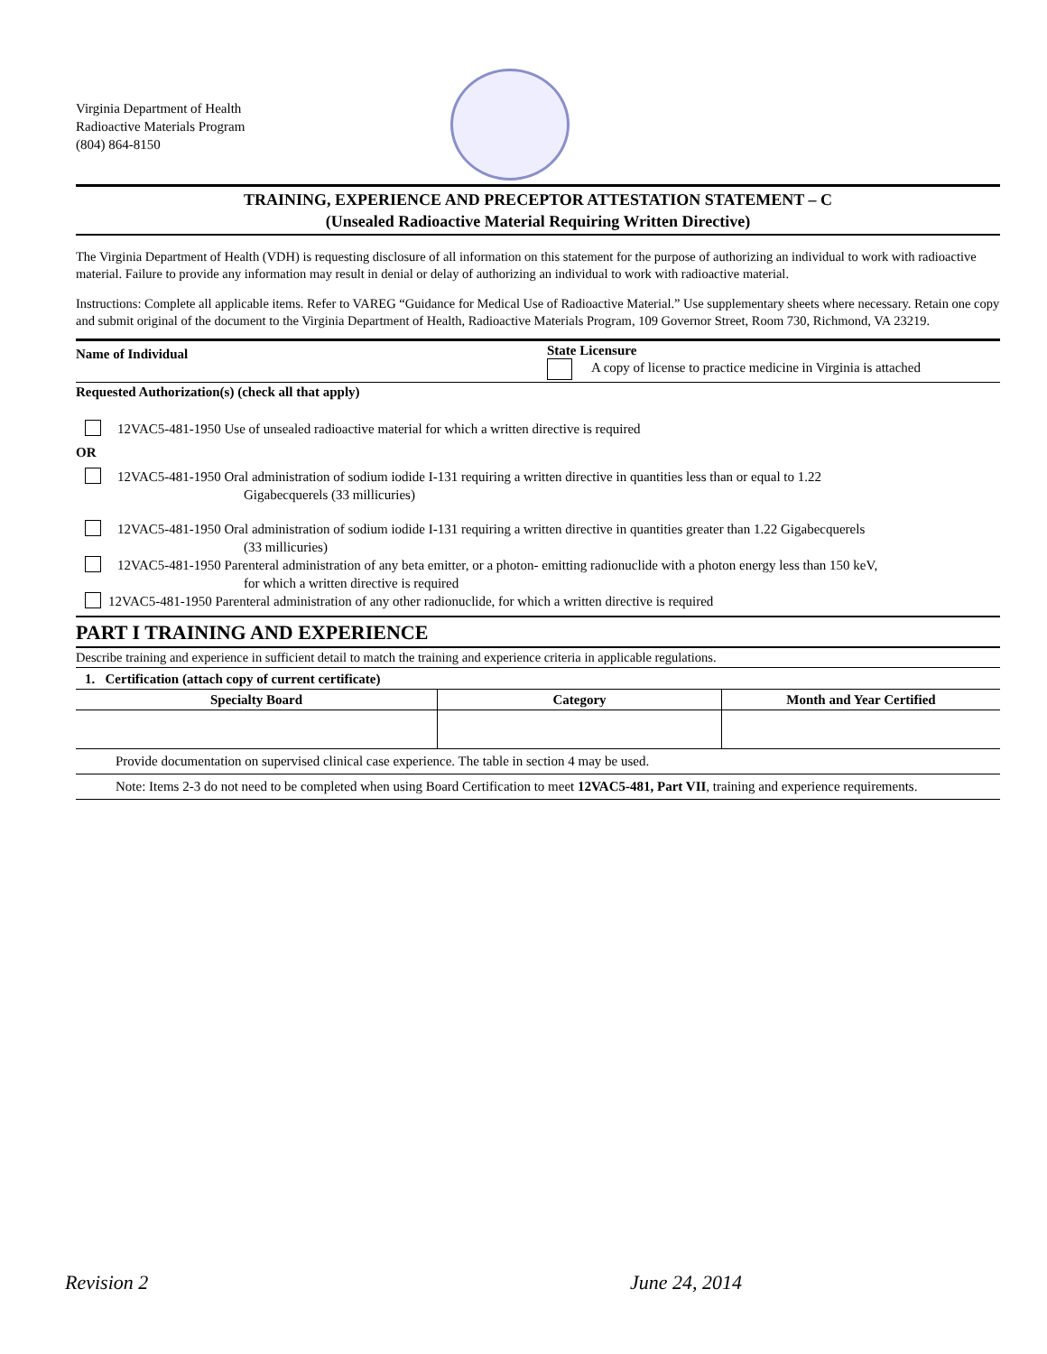Virginia Department of Health
Radioactive Materials Program
(804) 864-8150
TRAINING, EXPERIENCE AND PRECEPTOR ATTESTATION STATEMENT – C
(Unsealed Radioactive Material Requiring Written Directive)
The Virginia Department of Health (VDH) is requesting disclosure of all information on this statement for the purpose of authorizing an individual to work with radioactive material. Failure to provide any information may result in denial or delay of authorizing an individual to work with radioactive material.
Instructions: Complete all applicable items. Refer to VAREG “Guidance for Medical Use of Radioactive Material.” Use supplementary sheets where necessary. Retain one copy and submit original of the document to the Virginia Department of Health, Radioactive Materials Program, 109 Governor Street, Room 730, Richmond, VA 23219.
Name of Individual
State Licensure
A copy of license to practice medicine in Virginia is attached
Requested Authorization(s) (check all that apply)
12VAC5-481-1950 Use of unsealed radioactive material for which a written directive is required
OR
12VAC5-481-1950 Oral administration of sodium iodide I-131 requiring a written directive in quantities less than or equal to 1.22
Gigabecquerels (33 millicuries)
12VAC5-481-1950 Oral administration of sodium iodide I-131 requiring a written directive in quantities greater than 1.22 Gigabecquerels
(33 millicuries)
12VAC5-481-1950 Parenteral administration of any beta emitter, or a photon- emitting radionuclide with a photon energy less than 150 keV,
for which a written directive is required
12VAC5-481-1950 Parenteral administration of any other radionuclide, for which a written directive is required
PART I TRAINING AND EXPERIENCE
Describe training and experience in sufficient detail to match the training and experience criteria in applicable regulations.
1. Certification (attach copy of current certificate)
| Specialty Board | Category | Month and Year Certified |
| --- | --- | --- |
Provide documentation on supervised clinical case experience. The table in section 4 may be used.
Note: Items 2-3 do not need to be completed when using Board Certification to meet 12VAC5-481, Part VII, training and experience requirements.
Revision 2 June 24, 2014